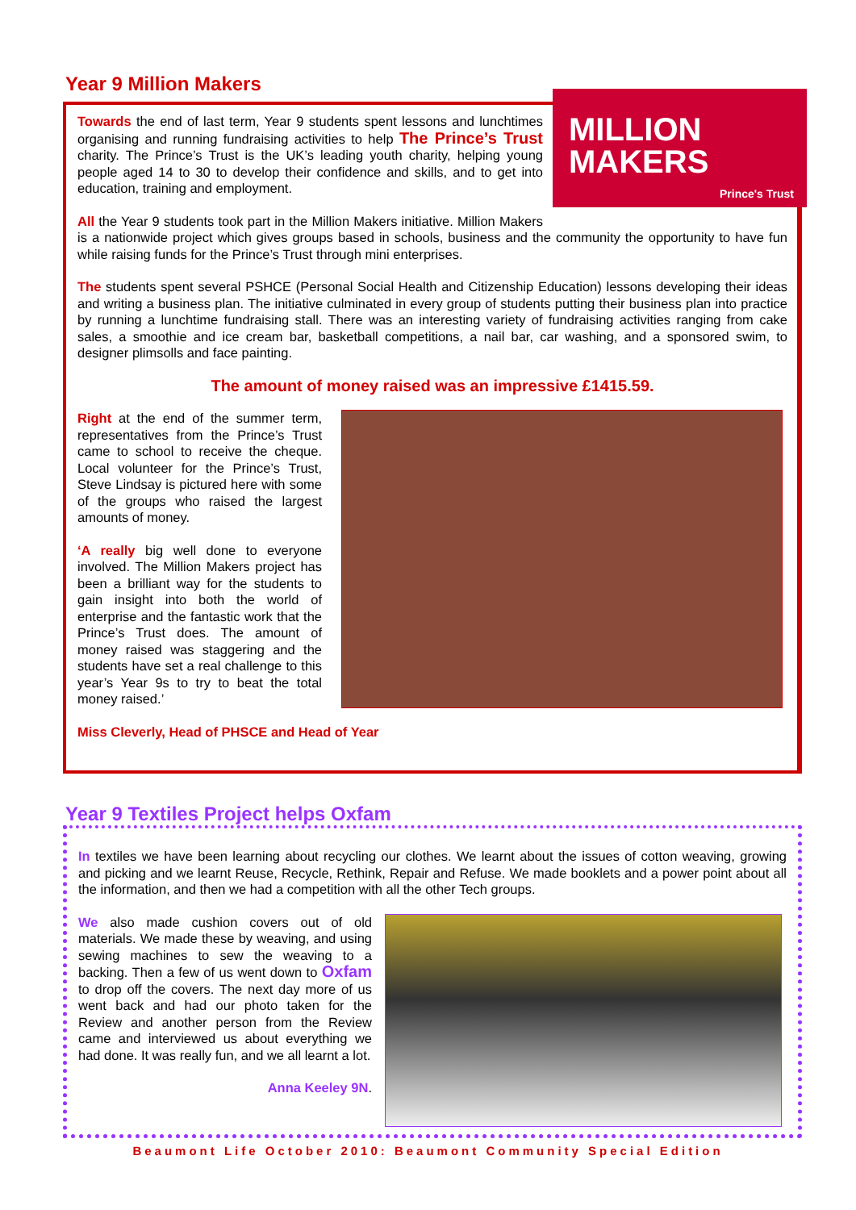Year 9 Million Makers
MILLION
MAKERS
Prince's Trust
Towards the end of last term, Year 9 students spent lessons and lunchtimes organising and running fundraising activities to help The Prince’s Trust charity. The Prince’s Trust is the UK’s leading youth charity, helping young people aged 14 to 30 to develop their confidence and skills, and to get into education, training and employment.
All the Year 9 students took part in the Million Makers initiative. Million Makers is a nationwide project which gives groups based in schools, business and the community the opportunity to have fun while raising funds for the Prince’s Trust through mini enterprises.
The students spent several PSHCE (Personal Social Health and Citizenship Education) lessons developing their ideas and writing a business plan. The initiative culminated in every group of students putting their business plan into practice by running a lunchtime fundraising stall. There was an interesting variety of fundraising activities ranging from cake sales, a smoothie and ice cream bar, basketball competitions, a nail bar, car washing, and a sponsored swim, to designer plimsolls and face painting.
The amount of money raised was an impressive £1415.59.
Right at the end of the summer term, representatives from the Prince’s Trust came to school to receive the cheque. Local volunteer for the Prince’s Trust, Steve Lindsay is pictured here with some of the groups who raised the largest amounts of money.
‘A really big well done to everyone involved. The Million Makers project has been a brilliant way for the students to gain insight into both the world of enterprise and the fantastic work that the Prince’s Trust does. The amount of money raised was staggering and the students have set a real challenge to this year’s Year 9s to try to beat the total money raised.’
Miss Cleverly, Head of PHSCE and Head of Year
Year 9 Textiles Project helps Oxfam
In textiles we have been learning about recycling our clothes. We learnt about the issues of cotton weaving, growing and picking and we learnt Reuse, Recycle, Rethink, Repair and Refuse. We made booklets and a power point about all the information, and then we had a competition with all the other Tech groups.
We also made cushion covers out of old materials. We made these by weaving, and using sewing machines to sew the weaving to a backing. Then a few of us went down to Oxfam to drop off the covers. The next day more of us went back and had our photo taken for the Review and another person from the Review came and interviewed us about everything we had done. It was really fun, and we all learnt a lot.
Anna Keeley 9N.
Beaumont Life October 2010: Beaumont Community Special Edition